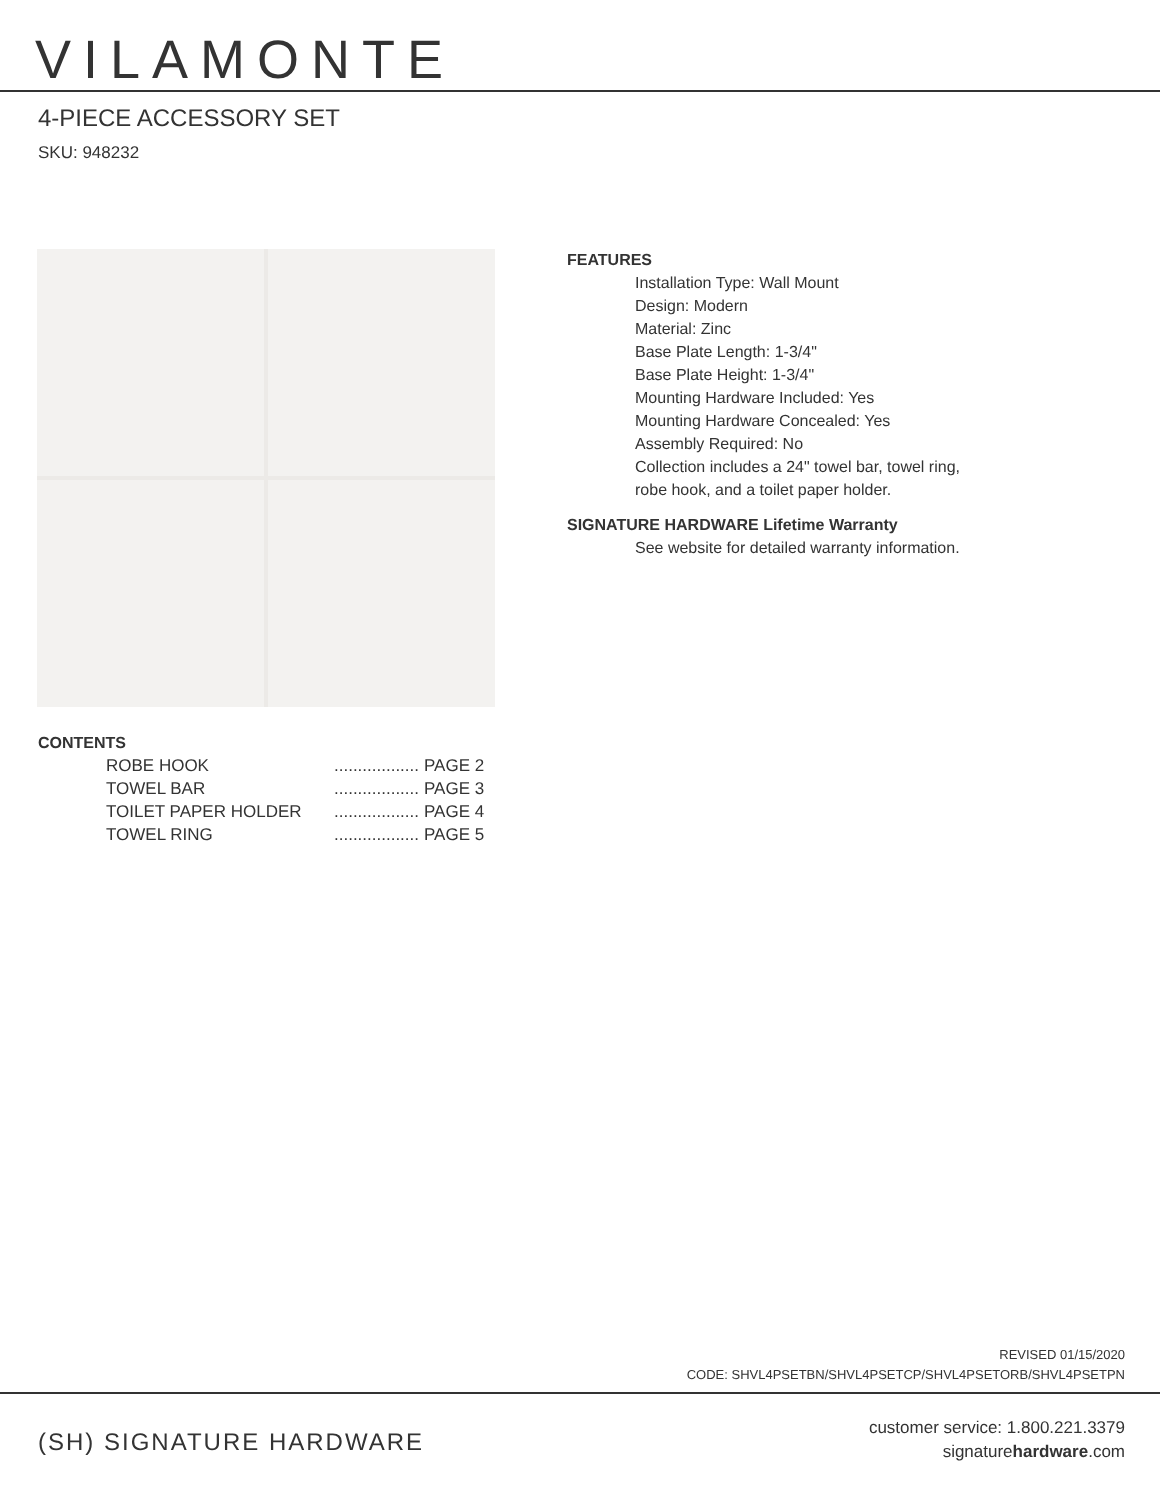VILAMONTE
4-PIECE ACCESSORY SET
SKU: 948232
FEATURES
Installation Type: Wall Mount
Design: Modern
Material: Zinc
Base Plate Length: 1-3/4"
Base Plate Height: 1-3/4"
Mounting Hardware Included: Yes
Mounting Hardware Concealed: Yes
Assembly Required: No
Collection includes a 24" towel bar, towel ring,
robe hook, and a toilet paper holder.
SIGNATURE HARDWARE Lifetime Warranty
See website for detailed warranty information.
CONTENTS
ROBE HOOK.................. PAGE 2
TOWEL BAR.................. PAGE 3
TOILET PAPER HOLDER.................. PAGE 4
TOWEL RING.................. PAGE 5
REVISED 01/15/2020
CODE: SHVL4PSETBN/SHVL4PSETCP/SHVL4PSETORB/SHVL4PSETPN
(SH) SIGNATURE HARDWARE
customer service: 1.800.221.3379
signaturehardware.com